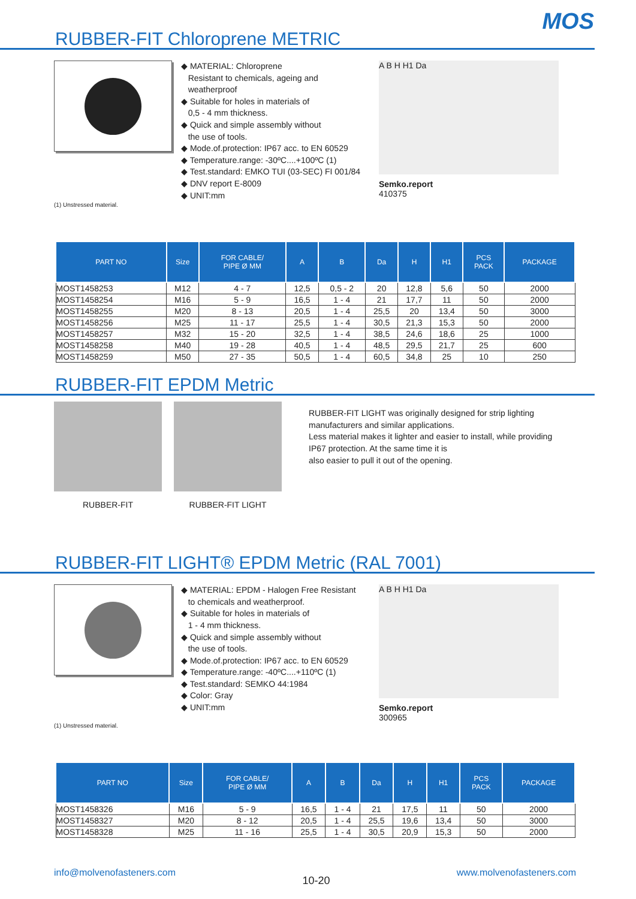MOS
RUBBER-FIT Chloroprene METRIC
◆ MATERIAL: Chloroprene
Resistant to chemicals, ageing and
weatherproof
◆ Suitable for holes in materials of
0,5 - 4 mm thickness.
◆ Quick and simple assembly without
the use of tools.
◆ Mode.of.protection: IP67 acc. to EN 60529
◆ Temperature.range: -30ºC....+100ºC (1)
◆ Test.standard: EMKO TUI (03-SEC) FI 001/84
◆ DNV report E-8009
◆ UNIT:mm
A B H H1 Da
Semko.report
410375
(1) Unstressed material.
| PART NO | Size | FOR CABLE/ PIPE Ø MM | A | B | Da | H | H1 | PCS PACK | PACKAGE |
| --- | --- | --- | --- | --- | --- | --- | --- | --- | --- |
| MOST1458253 | M12 | 4 - 7 | 12,5 | 0,5 - 2 | 20 | 12,8 | 5,6 | 50 | 2000 |
| MOST1458254 | M16 | 5 - 9 | 16,5 | 1 - 4 | 21 | 17,7 | 11 | 50 | 2000 |
| MOST1458255 | M20 | 8 - 13 | 20,5 | 1 - 4 | 25,5 | 20 | 13,4 | 50 | 3000 |
| MOST1458256 | M25 | 11 - 17 | 25,5 | 1 - 4 | 30,5 | 21,3 | 15,3 | 50 | 2000 |
| MOST1458257 | M32 | 15 - 20 | 32,5 | 1 - 4 | 38,5 | 24,6 | 18,6 | 25 | 1000 |
| MOST1458258 | M40 | 19 - 28 | 40,5 | 1 - 4 | 48,5 | 29,5 | 21,7 | 25 | 600 |
| MOST1458259 | M50 | 27 - 35 | 50,5 | 1 - 4 | 60,5 | 34,8 | 25 | 10 | 250 |
RUBBER-FIT EPDM Metric
RUBBER-FIT RUBBER-FIT LIGHT
RUBBER-FIT LIGHT was originally designed for strip lighting manufacturers and similar applications.
Less material makes it lighter and easier to install, while providing IP67 protection. At the same time it is
also easier to pull it out of the opening.
RUBBER-FIT LIGHT® EPDM Metric (RAL 7001)
◆ MATERIAL: EPDM - Halogen Free Resistant
to chemicals and weatherproof.
◆ Suitable for holes in materials of
1 - 4 mm thickness.
◆ Quick and simple assembly without
the use of tools.
◆ Mode.of.protection: IP67 acc. to EN 60529
◆ Temperature.range: -40ºC....+110ºC (1)
◆ Test.standard: SEMKO 44:1984
◆ Color: Gray
◆ UNIT:mm
A B H H1 Da
Semko.report
300965
(1) Unstressed material.
| PART NO | Size | FOR CABLE/ PIPE Ø MM | A | B | Da | H | H1 | PCS PACK | PACKAGE |
| --- | --- | --- | --- | --- | --- | --- | --- | --- | --- |
| MOST1458326 | M16 | 5 - 9 | 16,5 | 1 - 4 | 21 | 17,5 | 11 | 50 | 2000 |
| MOST1458327 | M20 | 8 - 12 | 20,5 | 1 - 4 | 25,5 | 19,6 | 13,4 | 50 | 3000 |
| MOST1458328 | M25 | 11 - 16 | 25,5 | 1 - 4 | 30,5 | 20,9 | 15,3 | 50 | 2000 |
info@molvenofasteners.com 10-20 www.molvenofasteners.com